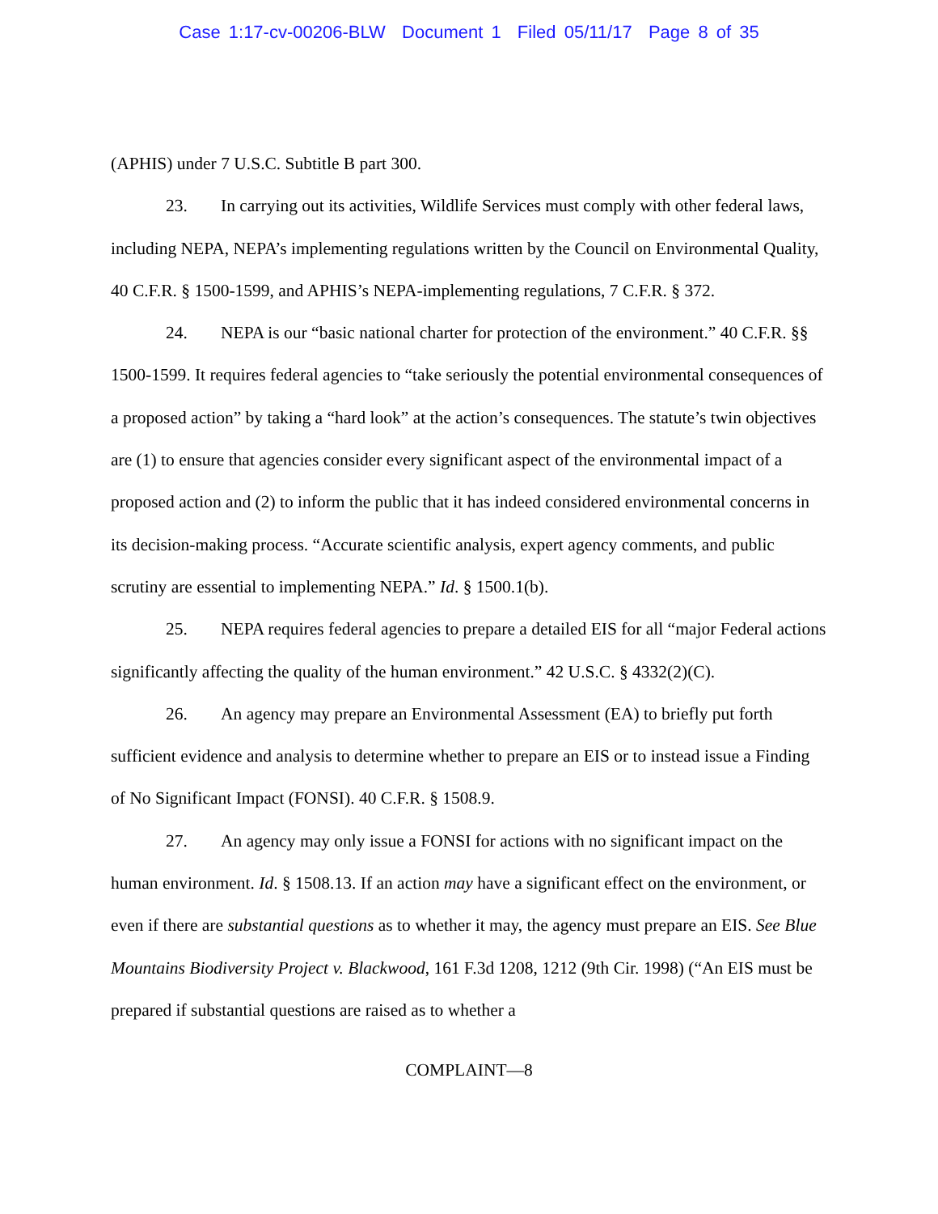Case 1:17-cv-00206-BLW Document 1 Filed 05/11/17 Page 8 of 35
(APHIS) under 7 U.S.C. Subtitle B part 300.
23. In carrying out its activities, Wildlife Services must comply with other federal laws, including NEPA, NEPA’s implementing regulations written by the Council on Environmental Quality, 40 C.F.R. § 1500-1599, and APHIS’s NEPA-implementing regulations, 7 C.F.R. § 372.
24. NEPA is our “basic national charter for protection of the environment.” 40 C.F.R. §§ 1500-1599. It requires federal agencies to “take seriously the potential environmental consequences of a proposed action” by taking a “hard look” at the action’s consequences. The statute’s twin objectives are (1) to ensure that agencies consider every significant aspect of the environmental impact of a proposed action and (2) to inform the public that it has indeed considered environmental concerns in its decision-making process. “Accurate scientific analysis, expert agency comments, and public scrutiny are essential to implementing NEPA.” Id. § 1500.1(b).
25. NEPA requires federal agencies to prepare a detailed EIS for all “major Federal actions significantly affecting the quality of the human environment.” 42 U.S.C. § 4332(2)(C).
26. An agency may prepare an Environmental Assessment (EA) to briefly put forth sufficient evidence and analysis to determine whether to prepare an EIS or to instead issue a Finding of No Significant Impact (FONSI). 40 C.F.R. § 1508.9.
27. An agency may only issue a FONSI for actions with no significant impact on the human environment. Id. § 1508.13. If an action may have a significant effect on the environment, or even if there are substantial questions as to whether it may, the agency must prepare an EIS. See Blue Mountains Biodiversity Project v. Blackwood, 161 F.3d 1208, 1212 (9th Cir. 1998) (“An EIS must be prepared if substantial questions are raised as to whether a
COMPLAINT—8